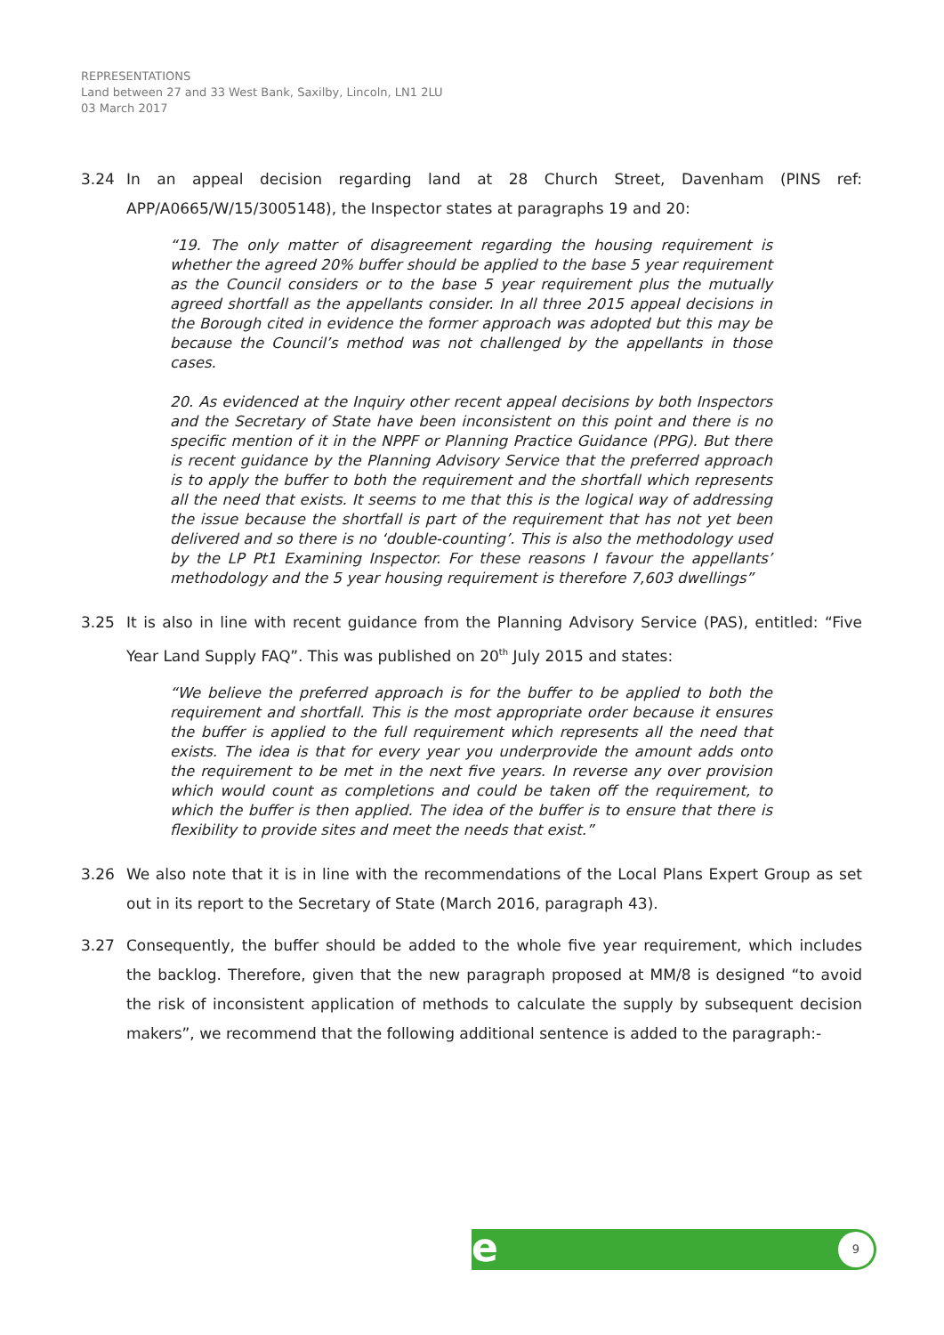REPRESENTATIONS
Land between 27 and 33 West Bank, Saxilby, Lincoln, LN1 2LU
03 March 2017
3.24 In an appeal decision regarding land at 28 Church Street, Davenham (PINS ref: APP/A0665/W/15/3005148), the Inspector states at paragraphs 19 and 20:
“19. The only matter of disagreement regarding the housing requirement is whether the agreed 20% buffer should be applied to the base 5 year requirement as the Council considers or to the base 5 year requirement plus the mutually agreed shortfall as the appellants consider. In all three 2015 appeal decisions in the Borough cited in evidence the former approach was adopted but this may be because the Council’s method was not challenged by the appellants in those cases.
20. As evidenced at the Inquiry other recent appeal decisions by both Inspectors and the Secretary of State have been inconsistent on this point and there is no specific mention of it in the NPPF or Planning Practice Guidance (PPG). But there is recent guidance by the Planning Advisory Service that the preferred approach is to apply the buffer to both the requirement and the shortfall which represents all the need that exists. It seems to me that this is the logical way of addressing the issue because the shortfall is part of the requirement that has not yet been delivered and so there is no ‘double-counting’. This is also the methodology used by the LP Pt1 Examining Inspector. For these reasons I favour the appellants’ methodology and the 5 year housing requirement is therefore 7,603 dwellings”
3.25 It is also in line with recent guidance from the Planning Advisory Service (PAS), entitled: “Five Year Land Supply FAQ”. This was published on 20<sup>th</sup> July 2015 and states:
“We believe the preferred approach is for the buffer to be applied to both the requirement and shortfall. This is the most appropriate order because it ensures the buffer is applied to the full requirement which represents all the need that exists. The idea is that for every year you underprovide the amount adds onto the requirement to be met in the next five years. In reverse any over provision which would count as completions and could be taken off the requirement, to which the buffer is then applied. The idea of the buffer is to ensure that there is flexibility to provide sites and meet the needs that exist.”
3.26 We also note that it is in line with the recommendations of the Local Plans Expert Group as set out in its report to the Secretary of State (March 2016, paragraph 43).
3.27 Consequently, the buffer should be added to the whole five year requirement, which includes the backlog. Therefore, given that the new paragraph proposed at MM/8 is designed “to avoid the risk of inconsistent application of methods to calculate the supply by subsequent decision makers”, we recommend that the following additional sentence is added to the paragraph:-
e 9